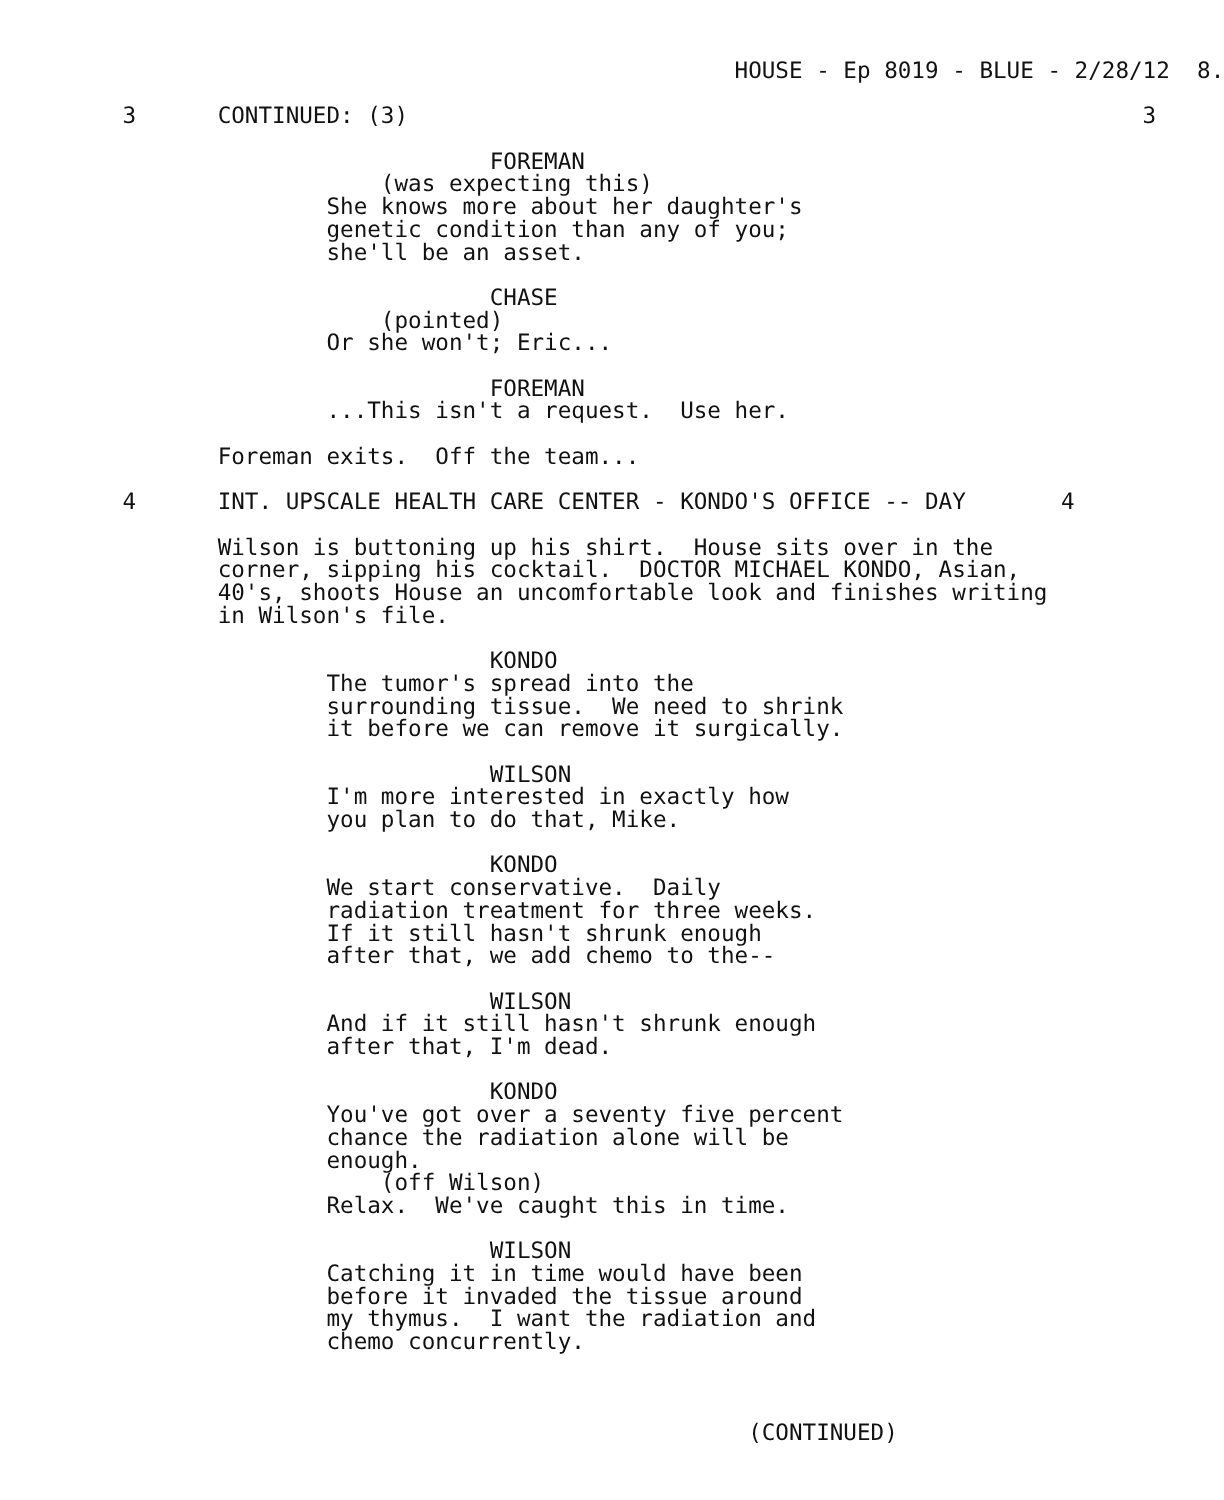HOUSE - Ep 8019 - BLUE - 2/28/12  8.
         3      CONTINUED: (3)                                                      3
                                    FOREMAN
                            (was expecting this)
                        She knows more about her daughter's
                        genetic condition than any of you;
                        she'll be an asset.
                                    CHASE
                            (pointed)
                        Or she won't; Eric...
                                    FOREMAN
                        ...This isn't a request.  Use her.
                Foreman exits.  Off the team...
         4      INT. UPSCALE HEALTH CARE CENTER - KONDO'S OFFICE -- DAY       4
                Wilson is buttoning up his shirt.  House sits over in the
                corner, sipping his cocktail.  DOCTOR MICHAEL KONDO, Asian,
                40's, shoots House an uncomfortable look and finishes writing
                in Wilson's file.
                                    KONDO
                        The tumor's spread into the
                        surrounding tissue.  We need to shrink
                        it before we can remove it surgically.
                                    WILSON
                        I'm more interested in exactly how
                        you plan to do that, Mike.
                                    KONDO
                        We start conservative.  Daily
                        radiation treatment for three weeks.
                        If it still hasn't shrunk enough
                        after that, we add chemo to the--
                                    WILSON
                        And if it still hasn't shrunk enough
                        after that, I'm dead.
                                    KONDO
                        You've got over a seventy five percent
                        chance the radiation alone will be
                        enough.
                            (off Wilson)
                        Relax.  We've caught this in time.
                                    WILSON
                        Catching it in time would have been
                        before it invaded the tissue around
                        my thymus.  I want the radiation and
                        chemo concurrently.
                                                       (CONTINUED)